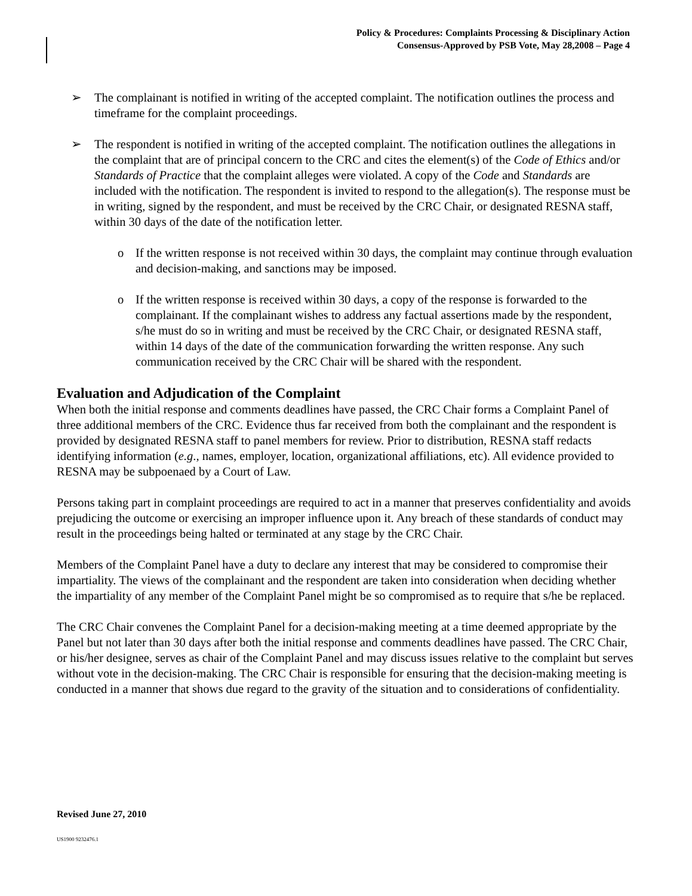Policy & Procedures: Complaints Processing & Disciplinary Action
Consensus-Approved by PSB Vote, May 28,2008 – Page 4
➢ The complainant is notified in writing of the accepted complaint. The notification outlines the process and timeframe for the complaint proceedings.
➢ The respondent is notified in writing of the accepted complaint. The notification outlines the allegations in the complaint that are of principal concern to the CRC and cites the element(s) of the Code of Ethics and/or Standards of Practice that the complaint alleges were violated. A copy of the Code and Standards are included with the notification. The respondent is invited to respond to the allegation(s). The response must be in writing, signed by the respondent, and must be received by the CRC Chair, or designated RESNA staff, within 30 days of the date of the notification letter.
o If the written response is not received within 30 days, the complaint may continue through evaluation and decision-making, and sanctions may be imposed.
o If the written response is received within 30 days, a copy of the response is forwarded to the complainant. If the complainant wishes to address any factual assertions made by the respondent, s/he must do so in writing and must be received by the CRC Chair, or designated RESNA staff, within 14 days of the date of the communication forwarding the written response. Any such communication received by the CRC Chair will be shared with the respondent.
Evaluation and Adjudication of the Complaint
When both the initial response and comments deadlines have passed, the CRC Chair forms a Complaint Panel of three additional members of the CRC. Evidence thus far received from both the complainant and the respondent is provided by designated RESNA staff to panel members for review. Prior to distribution, RESNA staff redacts identifying information (e.g., names, employer, location, organizational affiliations, etc). All evidence provided to RESNA may be subpoenaed by a Court of Law.
Persons taking part in complaint proceedings are required to act in a manner that preserves confidentiality and avoids prejudicing the outcome or exercising an improper influence upon it. Any breach of these standards of conduct may result in the proceedings being halted or terminated at any stage by the CRC Chair.
Members of the Complaint Panel have a duty to declare any interest that may be considered to compromise their impartiality. The views of the complainant and the respondent are taken into consideration when deciding whether the impartiality of any member of the Complaint Panel might be so compromised as to require that s/he be replaced.
The CRC Chair convenes the Complaint Panel for a decision-making meeting at a time deemed appropriate by the Panel but not later than 30 days after both the initial response and comments deadlines have passed. The CRC Chair, or his/her designee, serves as chair of the Complaint Panel and may discuss issues relative to the complaint but serves without vote in the decision-making. The CRC Chair is responsible for ensuring that the decision-making meeting is conducted in a manner that shows due regard to the gravity of the situation and to considerations of confidentiality.
Revised June 27, 2010
US1900 9232476.1